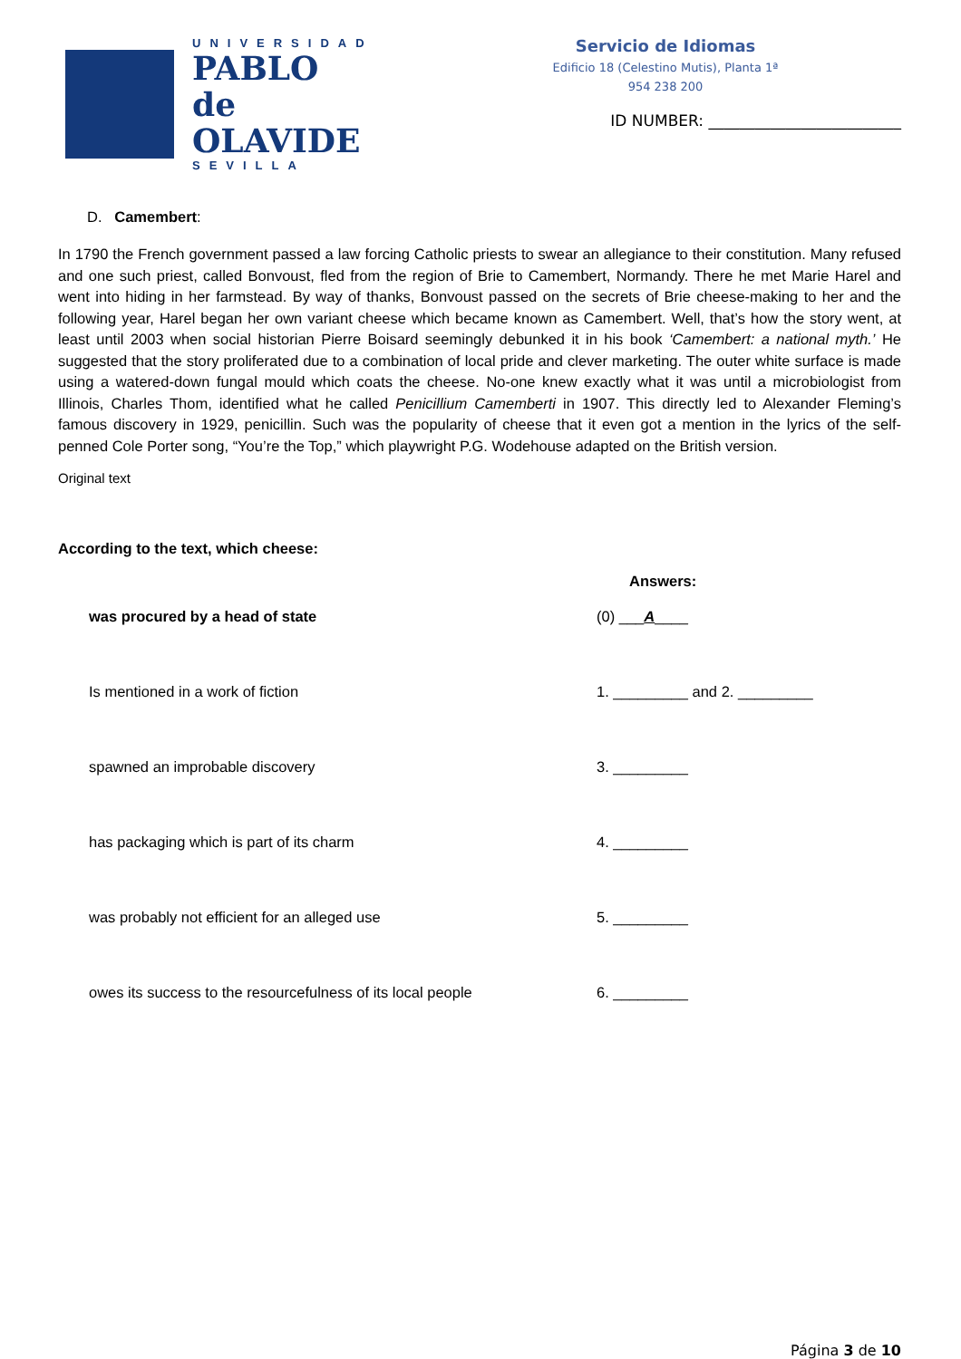UNIVERSIDAD
PABLO de OLAVIDE
SEVILLA
Servicio de Idiomas
Edificio 18 (Celestino Mutis), Planta 1ª
954 238 200
ID NUMBER: _________________________
D. Camembert:
In 1790 the French government passed a law forcing Catholic priests to swear an allegiance to their constitution. Many refused and one such priest, called Bonvoust, fled from the region of Brie to Camembert, Normandy. There he met Marie Harel and went into hiding in her farmstead. By way of thanks, Bonvoust passed on the secrets of Brie cheese-making to her and the following year, Harel began her own variant cheese which became known as Camembert. Well, that’s how the story went, at least until 2003 when social historian Pierre Boisard seemingly debunked it in his book ‘Camembert: a national myth.’ He suggested that the story proliferated due to a combination of local pride and clever marketing. The outer white surface is made using a watered-down fungal mould which coats the cheese. No-one knew exactly what it was until a microbiologist from Illinois, Charles Thom, identified what he called Penicillium Camemberti in 1907. This directly led to Alexander Fleming’s famous discovery in 1929, penicillin. Such was the popularity of cheese that it even got a mention in the lyrics of the self-penned Cole Porter song, “You’re the Top,” which playwright P.G. Wodehouse adapted on the British version.
Original text
According to the text, which cheese:
Answers:
was procured by a head of state (0) ___A____
Is mentioned in a work of fiction 1. _________ and 2. _________
spawned an improbable discovery 3. _________
has packaging which is part of its charm 4. _________
was probably not efficient for an alleged use 5. _________
owes its success to the resourcefulness of its local people
6. _________
Página 3 de 10